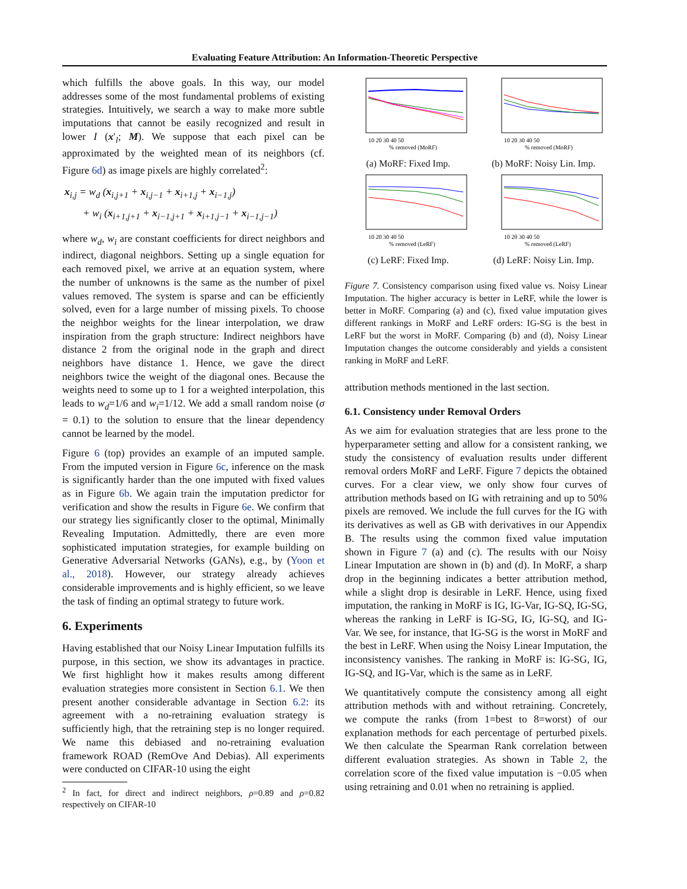Evaluating Feature Attribution: An Information-Theoretic Perspective
which fulfills the above goals. In this way, our model addresses some of the most fundamental problems of existing strategies. Intuitively, we search a way to make more subtle imputations that cannot be easily recognized and result in lower I (x′<sub>l</sub>; M). We suppose that each pixel can be approximated by the weighted mean of its neighbors (cf. Figure 6d) as image pixels are highly correlated<sup>2</sup>:
x<sub>i,j</sub> = w<sub>d</sub> (x<sub>i,j+1</sub> + x<sub>i,j−1</sub> + x<sub>i+1,j</sub> + x<sub>i−1,j</sub>)
+ w<sub>i</sub> (x<sub>i+1,j+1</sub> + x<sub>i−1,j+1</sub> + x<sub>i+1,j−1</sub> + x<sub>i−1,j−1</sub>)
where w<sub>d</sub>, w<sub>i</sub> are constant coefficients for direct neighbors and indirect, diagonal neighbors. Setting up a single equation for each removed pixel, we arrive at an equation system, where the number of unknowns is the same as the number of pixel values removed. The system is sparse and can be efficiently solved, even for a large number of missing pixels. To choose the neighbor weights for the linear interpolation, we draw inspiration from the graph structure: Indirect neighbors have distance 2 from the original node in the graph and direct neighbors have distance 1. Hence, we gave the direct neighbors twice the weight of the diagonal ones. Because the weights need to some up to 1 for a weighted interpolation, this leads to w<sub>d</sub>=1/6 and w<sub>i</sub>=1/12. We add a small random noise (σ = 0.1) to the solution to ensure that the linear dependency cannot be learned by the model.
Figure 6 (top) provides an example of an imputed sample. From the imputed version in Figure 6c, inference on the mask is significantly harder than the one imputed with fixed values as in Figure 6b. We again train the imputation predictor for verification and show the results in Figure 6e. We confirm that our strategy lies significantly closer to the optimal, Minimally Revealing Imputation. Admittedly, there are even more sophisticated imputation strategies, for example building on Generative Adversarial Networks (GANs), e.g., by (Yoon et al., 2018). However, our strategy already achieves considerable improvements and is highly efficient, so we leave the task of finding an optimal strategy to future work.
6. Experiments
Having established that our Noisy Linear Imputation fulfills its purpose, in this section, we show its advantages in practice. We first highlight how it makes results among different evaluation strategies more consistent in Section 6.1. We then present another considerable advantage in Section 6.2: its agreement with a no-retraining evaluation strategy is sufficiently high, that the retraining step is no longer required. We name this debiased and no-retraining evaluation framework ROAD (RemOve And Debias). All experiments were conducted on CIFAR-10 using the eight
<sup>2</sup> In fact, for direct and indirect neighbors, ρ=0.89 and ρ=0.82 respectively on CIFAR-10
10 20 30 40 50
% removed (MoRF)
(a) MoRF: Fixed Imp.
10 20 30 40 50
% removed (MoRF)
(b) MoRF: Noisy Lin. Imp.
10 20 30 40 50
% removed (LeRF)
(c) LeRF: Fixed Imp.
10 20 30 40 50
% removed (LeRF)
(d) LeRF: Noisy Lin. Imp.
Figure 7. Consistency comparison using fixed value vs. Noisy Linear Imputation. The higher accuracy is better in LeRF, while the lower is better in MoRF. Comparing (a) and (c), fixed value imputation gives different rankings in MoRF and LeRF orders: IG-SG is the best in LeRF but the worst in MoRF. Comparing (b) and (d), Noisy Linear Imputation changes the outcome considerably and yields a consistent ranking in MoRF and LeRF.
attribution methods mentioned in the last section.
6.1. Consistency under Removal Orders
As we aim for evaluation strategies that are less prone to the hyperparameter setting and allow for a consistent ranking, we study the consistency of evaluation results under different removal orders MoRF and LeRF. Figure 7 depicts the obtained curves. For a clear view, we only show four curves of attribution methods based on IG with retraining and up to 50% pixels are removed. We include the full curves for the IG with its derivatives as well as GB with derivatives in our Appendix B. The results using the common fixed value imputation shown in Figure 7 (a) and (c). The results with our Noisy Linear Imputation are shown in (b) and (d). In MoRF, a sharp drop in the beginning indicates a better attribution method, while a slight drop is desirable in LeRF. Hence, using fixed imputation, the ranking in MoRF is IG, IG-Var, IG-SQ, IG-SG, whereas the ranking in LeRF is IG-SG, IG, IG-SQ, and IG-Var. We see, for instance, that IG-SG is the worst in MoRF and the best in LeRF. When using the Noisy Linear Imputation, the inconsistency vanishes. The ranking in MoRF is: IG-SG, IG, IG-SQ, and IG-Var, which is the same as in LeRF.
We quantitatively compute the consistency among all eight attribution methods with and without retraining. Concretely, we compute the ranks (from 1=best to 8=worst) of our explanation methods for each percentage of perturbed pixels. We then calculate the Spearman Rank correlation between different evaluation strategies. As shown in Table 2, the correlation score of the fixed value imputation is −0.05 when using retraining and 0.01 when no retraining is applied.